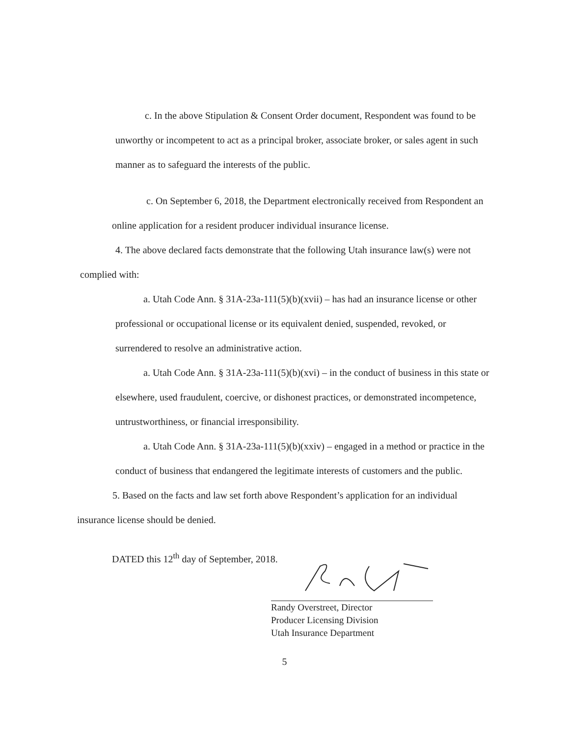c. In the above Stipulation & Consent Order document, Respondent was found to be unworthy or incompetent to act as a principal broker, associate broker, or sales agent in such manner as to safeguard the interests of the public.
c. On September 6, 2018, the Department electronically received from Respondent an online application for a resident producer individual insurance license.
4. The above declared facts demonstrate that the following Utah insurance law(s) were not complied with:
a. Utah Code Ann. § 31A-23a-111(5)(b)(xvii) – has had an insurance license or other professional or occupational license or its equivalent denied, suspended, revoked, or surrendered to resolve an administrative action.
a. Utah Code Ann. § 31A-23a-111(5)(b)(xvi) – in the conduct of business in this state or elsewhere, used fraudulent, coercive, or dishonest practices, or demonstrated incompetence, untrustworthiness, or financial irresponsibility.
a. Utah Code Ann. § 31A-23a-111(5)(b)(xxiv) – engaged in a method or practice in the conduct of business that endangered the legitimate interests of customers and the public.
5. Based on the facts and law set forth above Respondent’s application for an individual insurance license should be denied.
DATED this 12<sup>th</sup> day of September, 2018.
Randy Overstreet, Director
Producer Licensing Division
Utah Insurance Department
5